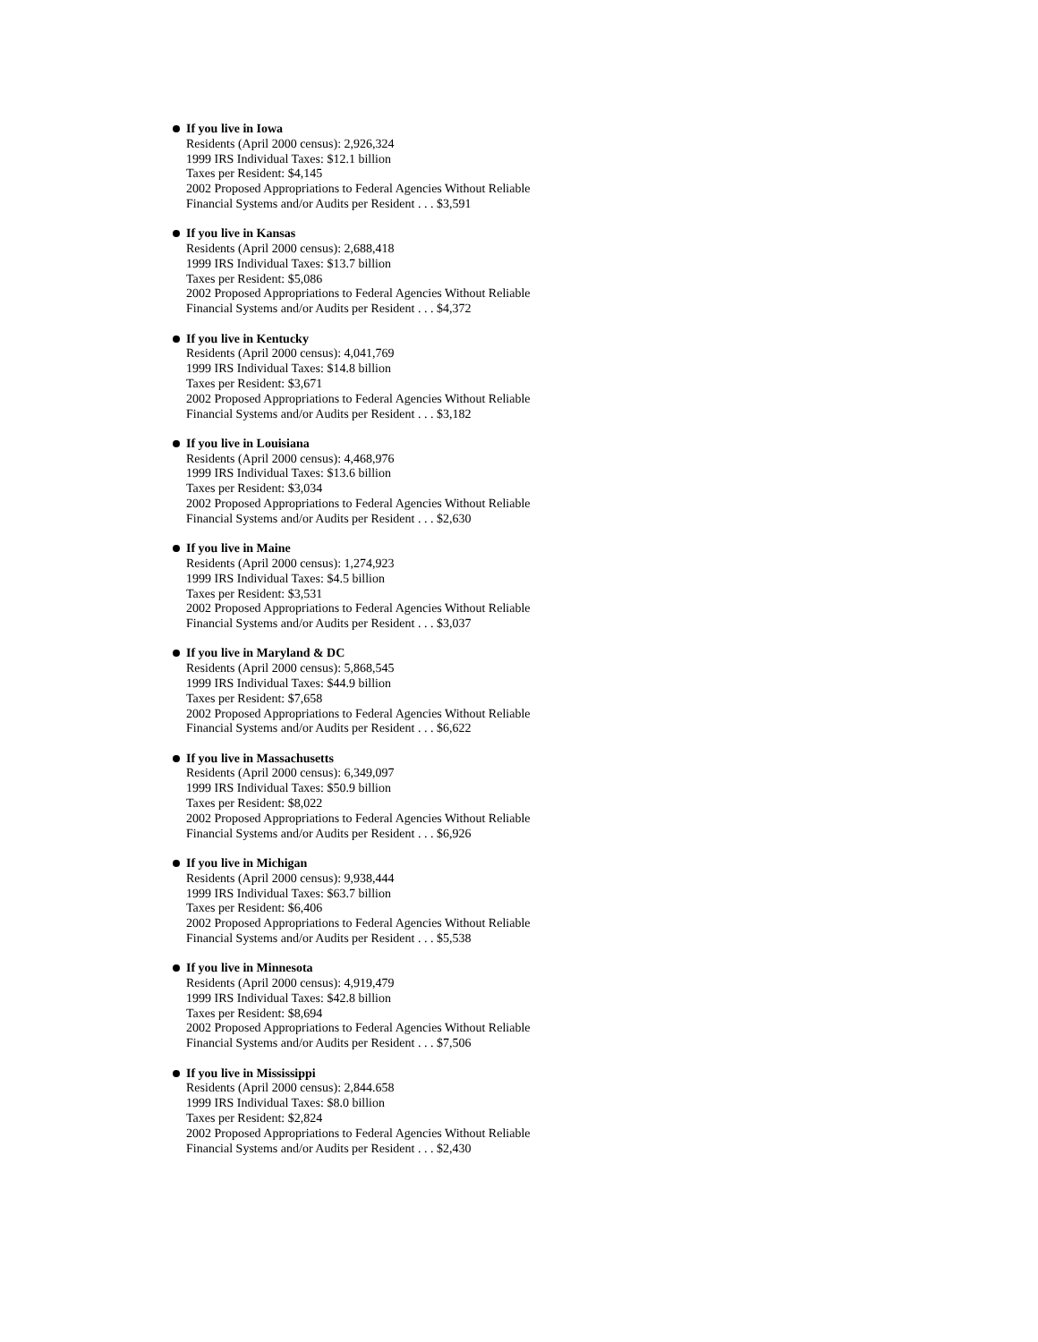If you live in Iowa
Residents (April 2000 census): 2,926,324
1999 IRS Individual Taxes: $12.1 billion
Taxes per Resident: $4,145
2002 Proposed Appropriations to Federal Agencies Without Reliable
Financial Systems and/or Audits per Resident . . . $3,591
If you live in Kansas
Residents (April 2000 census): 2,688,418
1999 IRS Individual Taxes: $13.7 billion
Taxes per Resident: $5,086
2002 Proposed Appropriations to Federal Agencies Without Reliable
Financial Systems and/or Audits per Resident . . . $4,372
If you live in Kentucky
Residents (April 2000 census): 4,041,769
1999 IRS Individual Taxes: $14.8 billion
Taxes per Resident: $3,671
2002 Proposed Appropriations to Federal Agencies Without Reliable
Financial Systems and/or Audits per Resident . . . $3,182
If you live in Louisiana
Residents (April 2000 census): 4,468,976
1999 IRS Individual Taxes: $13.6 billion
Taxes per Resident: $3,034
2002 Proposed Appropriations to Federal Agencies Without Reliable
Financial Systems and/or Audits per Resident . . . $2,630
If you live in Maine
Residents (April 2000 census): 1,274,923
1999 IRS Individual Taxes: $4.5 billion
Taxes per Resident: $3,531
2002 Proposed Appropriations to Federal Agencies Without Reliable
Financial Systems and/or Audits per Resident . . . $3,037
If you live in Maryland & DC
Residents (April 2000 census): 5,868,545
1999 IRS Individual Taxes: $44.9 billion
Taxes per Resident: $7,658
2002 Proposed Appropriations to Federal Agencies Without Reliable
Financial Systems and/or Audits per Resident . . . $6,622
If you live in Massachusetts
Residents (April 2000 census): 6,349,097
1999 IRS Individual Taxes: $50.9 billion
Taxes per Resident: $8,022
2002 Proposed Appropriations to Federal Agencies Without Reliable
Financial Systems and/or Audits per Resident . . . $6,926
If you live in Michigan
Residents (April 2000 census): 9,938,444
1999 IRS Individual Taxes: $63.7 billion
Taxes per Resident: $6,406
2002 Proposed Appropriations to Federal Agencies Without Reliable
Financial Systems and/or Audits per Resident . . . $5,538
If you live in Minnesota
Residents (April 2000 census): 4,919,479
1999 IRS Individual Taxes: $42.8 billion
Taxes per Resident: $8,694
2002 Proposed Appropriations to Federal Agencies Without Reliable
Financial Systems and/or Audits per Resident . . . $7,506
If you live in Mississippi
Residents (April 2000 census): 2,844.658
1999 IRS Individual Taxes: $8.0 billion
Taxes per Resident: $2,824
2002 Proposed Appropriations to Federal Agencies Without Reliable
Financial Systems and/or Audits per Resident . . . $2,430